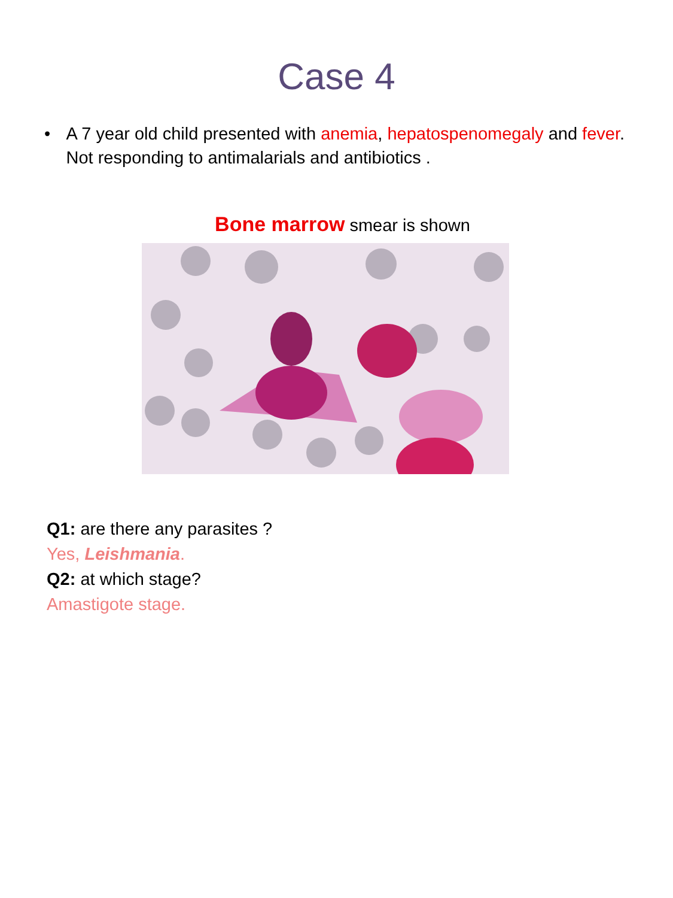Case 4
• A 7 year old child presented with anemia, hepatospenomegaly and fever. Not responding to antimalarials and antibiotics .
Bone marrow smear is shown
Q1: are there any parasites ?
Yes, Leishmania.
Q2: at which stage?
Amastigote stage.